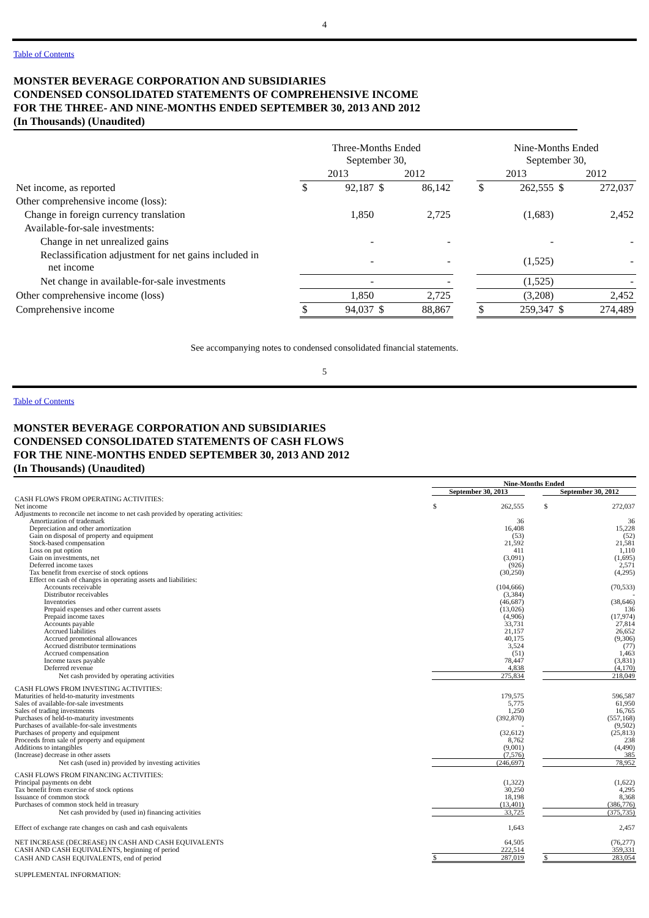4
Table of Contents
MONSTER BEVERAGE CORPORATION AND SUBSIDIARIES
CONDENSED CONSOLIDATED STATEMENTS OF COMPREHENSIVE INCOME
FOR THE THREE- AND NINE-MONTHS ENDED SEPTEMBER 30, 2013 AND 2012
(In Thousands) (Unaudited)
| | Three-Months Ended September 30, | | | | | Nine-Months Ended September 30, | | | |
| | 2013 | | 2012 | | | 2013 | | 2012 | |
| Net income, as reported | $ | 92,187 | $ | 86,142 | | $ | 262,555 | $ | 272,037 |
| Other comprehensive income (loss): | | | | | | | | | |
| Change in foreign currency translation | | 1,850 | | 2,725 | | | (1,683) | | 2,452 |
| Available-for-sale investments: | | | | | | | | | |
| Change in net unrealized gains | | - | | - | | | - | | - |
| Reclassification adjustment for net gains included in net income | | - | | - | | | (1,525) | | - |
| Net change in available-for-sale investments | | - | | - | | | (1,525) | | - |
| Other comprehensive income (loss) | | 1,850 | | 2,725 | | | (3,208) | | 2,452 |
| Comprehensive income | $ | 94,037 | $ | 88,867 | | $ | 259,347 | $ | 274,489 |
See accompanying notes to condensed consolidated financial statements.
5
Table of Contents
MONSTER BEVERAGE CORPORATION AND SUBSIDIARIES
CONDENSED CONSOLIDATED STATEMENTS OF CASH FLOWS
FOR THE NINE-MONTHS ENDED SEPTEMBER 30, 2013 AND 2012
(In Thousands) (Unaudited)
| | Nine-Months Ended | | | | |
| | September 30, 2013 | | | September 30, 2012 | |
| CASH FLOWS FROM OPERATING ACTIVITIES: | | | | | |
| Net income | $ | 262,555 | | $ | 272,037 |
| Adjustments to reconcile net income to net cash provided by operating activities: | | | | | |
| Amortization of trademark | | 36 | | | 36 |
| Depreciation and other amortization | | 16,408 | | | 15,228 |
| Gain on disposal of property and equipment | | (53) | | | (52) |
| Stock-based compensation | | 21,592 | | | 21,581 |
| Loss on put option | | 411 | | | 1,110 |
| Gain on investments, net | | (3,091) | | | (1,695) |
| Deferred income taxes | | (926) | | | 2,571 |
| Tax benefit from exercise of stock options | | (30,250) | | | (4,295) |
| Effect on cash of changes in operating assets and liabilities: | | | | | |
| Accounts receivable | | (104,666) | | | (70,533) |
| Distributor receivables | | (3,384) | | | - |
| Inventories | | (46,687) | | | (38,646) |
| Prepaid expenses and other current assets | | (13,026) | | | 136 |
| Prepaid income taxes | | (4,906) | | | (17,974) |
| Accounts payable | | 33,731 | | | 27,814 |
| Accrued liabilities | | 21,157 | | | 26,652 |
| Accrued promotional allowances | | 40,175 | | | (9,306) |
| Accrued distributor terminations | | 3,524 | | | (77) |
| Accrued compensation | | (51) | | | 1,463 |
| Income taxes payable | | 78,447 | | | (3,831) |
| Deferred revenue | | 4,838 | | | (4,170) |
| Net cash provided by operating activities | | 275,834 | | | 218,049 |
| CASH FLOWS FROM INVESTING ACTIVITIES: | | | | | |
| Maturities of held-to-maturity investments | | 179,575 | | | 596,587 |
| Sales of available-for-sale investments | | 5,775 | | | 61,950 |
| Sales of trading investments | | 1,250 | | | 16,765 |
| Purchases of held-to-maturity investments | | (392,870) | | | (557,168) |
| Purchases of available-for-sale investments | | - | | | (9,502) |
| Purchases of property and equipment | | (32,612) | | | (25,813) |
| Proceeds from sale of property and equipment | | 8,762 | | | 238 |
| Additions to intangibles | | (9,001) | | | (4,490) |
| (Increase) decrease in other assets | | (7,576) | | | 385 |
| Net cash (used in) provided by investing activities | | (246,697) | | | 78,952 |
| CASH FLOWS FROM FINANCING ACTIVITIES: | | | | | |
| Principal payments on debt | | (1,322) | | | (1,622) |
| Tax benefit from exercise of stock options | | 30,250 | | | 4,295 |
| Issuance of common stock | | 18,198 | | | 8,368 |
| Purchases of common stock held in treasury | | (13,401) | | | (386,776) |
| Net cash provided by (used in) financing activities | | 33,725 | | | (375,735) |
| Effect of exchange rate changes on cash and cash equivalents | | 1,643 | | | 2,457 |
| NET INCREASE (DECREASE) IN CASH AND CASH EQUIVALENTS | | 64,505 | | | (76,277) |
| CASH AND CASH EQUIVALENTS, beginning of period | | 222,514 | | | 359,331 |
| CASH AND CASH EQUIVALENTS, end of period | $ | 287,019 | | $ | 283,054 |
| SUPPLEMENTAL INFORMATION: | | | | | |